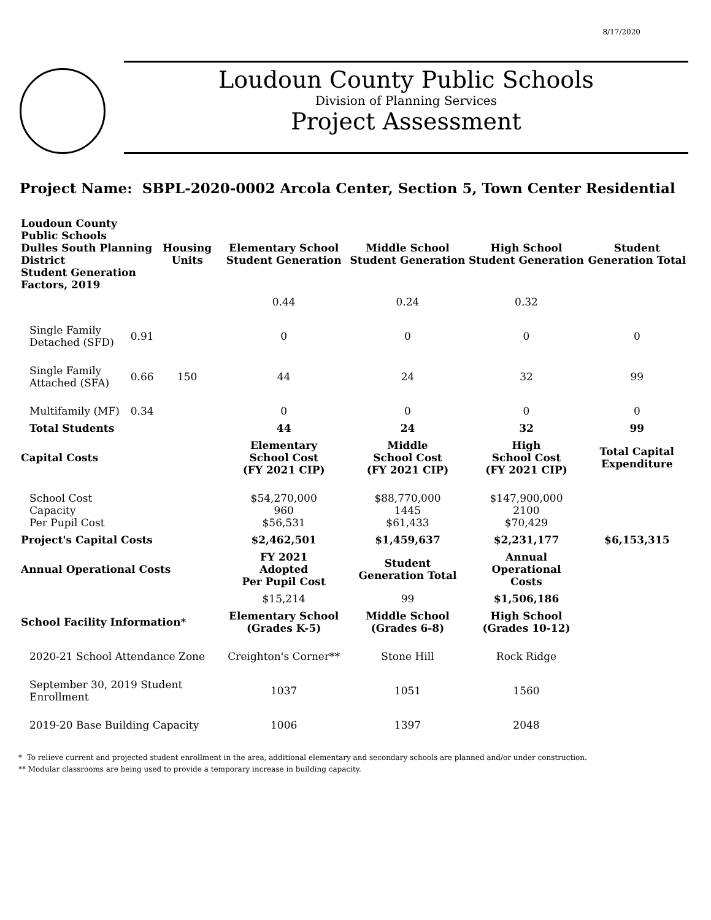8/17/2020
Loudoun County Public Schools
Division of Planning Services
Project Assessment
Project Name: SBPL-2020-0002 Arcola Center, Section 5, Town Center Residential
| Loudoun County Public Schools Dulles South Planning District Student Generation Factors, 2019 | | Housing Units | Elementary School Student Generation | Middle School Student Generation | High School Student Generation | Student Generation Total |
| --- | --- | --- | --- | --- | --- | --- |
| | | | 0.44 | 0.24 | 0.32 | |
| Single Family Detached (SFD) | 0.91 | | 0 | 0 | 0 | 0 |
| Single Family Attached (SFA) | 0.66 | 150 | 44 | 24 | 32 | 99 |
| Multifamily (MF) | 0.34 | | 0 | 0 | 0 | 0 |
| Total Students | | | 44 | 24 | 32 | 99 |
| Capital Costs | | | Elementary School Cost (FY 2021 CIP) | Middle School Cost (FY 2021 CIP) | High School Cost (FY 2021 CIP) | Total Capital Expenditure |
| School Cost Capacity Per Pupil Cost | | | $54,270,000 960 $56,531 | $88,770,000 1445 $61,433 | $147,900,000 2100 $70,429 | |
| Project's Capital Costs | | | $2,462,501 | $1,459,637 | $2,231,177 | $6,153,315 |
| Annual Operational Costs | | | FY 2021 Adopted Per Pupil Cost | Student Generation Total | Annual Operational Costs | |
| | | | $15,214 | 99 | $1,506,186 | |
| School Facility Information* | | | Elementary School (Grades K-5) | Middle School (Grades 6-8) | High School (Grades 10-12) | |
| 2020-21 School Attendance Zone | | | Creighton's Corner** | Stone Hill | Rock Ridge | |
| September 30, 2019 Student Enrollment | | | 1037 | 1051 | 1560 | |
| 2019-20 Base Building Capacity | | | 1006 | 1397 | 2048 | |
* To relieve current and projected student enrollment in the area, additional elementary and secondary schools are planned and/or under construction.
** Modular classrooms are being used to provide a temporary increase in building capacity.